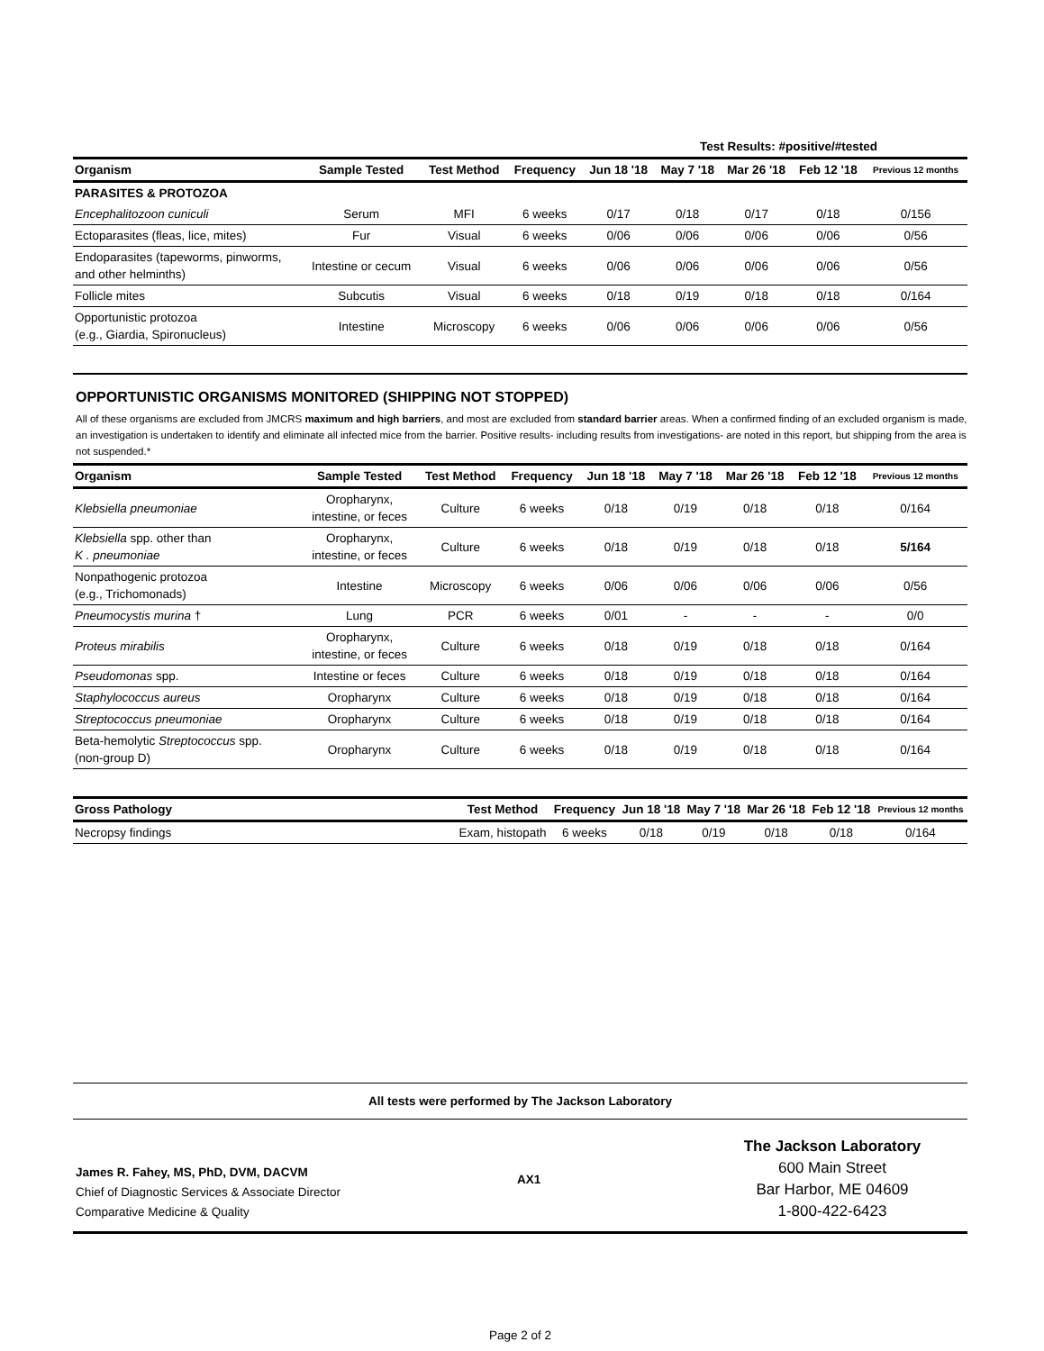Test Results: #positive/#tested
| Organism | Sample Tested | Test Method | Frequency | Jun 18 '18 | May 7 '18 | Mar 26 '18 | Feb 12 '18 | Previous 12 months |
| --- | --- | --- | --- | --- | --- | --- | --- | --- |
| PARASITES & PROTOZOA | | | | | | | | |
| Encephalitozoon cuniculi | Serum | MFI | 6 weeks | 0/17 | 0/18 | 0/17 | 0/18 | 0/156 |
| Ectoparasites (fleas, lice, mites) | Fur | Visual | 6 weeks | 0/06 | 0/06 | 0/06 | 0/06 | 0/56 |
| Endoparasites (tapeworms, pinworms, and other helminths) | Intestine or cecum | Visual | 6 weeks | 0/06 | 0/06 | 0/06 | 0/06 | 0/56 |
| Follicle mites | Subcutis | Visual | 6 weeks | 0/18 | 0/19 | 0/18 | 0/18 | 0/164 |
| Opportunistic protozoa (e.g., Giardia, Spironucleus) | Intestine | Microscopy | 6 weeks | 0/06 | 0/06 | 0/06 | 0/06 | 0/56 |
OPPORTUNISTIC ORGANISMS MONITORED (SHIPPING NOT STOPPED)
All of these organisms are excluded from JMCRS maximum and high barriers, and most are excluded from standard barrier areas. When a confirmed finding of an excluded organism is made, an investigation is undertaken to identify and eliminate all infected mice from the barrier. Positive results- including results from investigations- are noted in this report, but shipping from the area is not suspended.*
| Organism | Sample Tested | Test Method | Frequency | Jun 18 '18 | May 7 '18 | Mar 26 '18 | Feb 12 '18 | Previous 12 months |
| --- | --- | --- | --- | --- | --- | --- | --- | --- |
| Klebsiella pneumoniae | Oropharynx, intestine, or feces | Culture | 6 weeks | 0/18 | 0/19 | 0/18 | 0/18 | 0/164 |
| Klebsiella spp. other than K . pneumoniae | Oropharynx, intestine, or feces | Culture | 6 weeks | 0/18 | 0/19 | 0/18 | 0/18 | 5/164 |
| Nonpathogenic protozoa (e.g., Trichomonads) | Intestine | Microscopy | 6 weeks | 0/06 | 0/06 | 0/06 | 0/06 | 0/56 |
| Pneumocystis murina † | Lung | PCR | 6 weeks | 0/01 | - | - | - | 0/0 |
| Proteus mirabilis | Oropharynx, intestine, or feces | Culture | 6 weeks | 0/18 | 0/19 | 0/18 | 0/18 | 0/164 |
| Pseudomonas spp. | Intestine or feces | Culture | 6 weeks | 0/18 | 0/19 | 0/18 | 0/18 | 0/164 |
| Staphylococcus aureus | Oropharynx | Culture | 6 weeks | 0/18 | 0/19 | 0/18 | 0/18 | 0/164 |
| Streptococcus pneumoniae | Oropharynx | Culture | 6 weeks | 0/18 | 0/19 | 0/18 | 0/18 | 0/164 |
| Beta-hemolytic Streptococcus spp. (non-group D) | Oropharynx | Culture | 6 weeks | 0/18 | 0/19 | 0/18 | 0/18 | 0/164 |
| Gross Pathology | Test Method | Frequency | Jun 18 '18 | May 7 '18 | Mar 26 '18 | Feb 12 '18 | Previous 12 months |
| --- | --- | --- | --- | --- | --- | --- | --- |
| Necropsy findings | Exam, histopath | 6 weeks | 0/18 | 0/19 | 0/18 | 0/18 | 0/164 |
All tests were performed by The Jackson Laboratory
James R. Fahey, MS, PhD, DVM, DACVM
Chief of Diagnostic Services & Associate Director
Comparative Medicine & Quality
AX1
The Jackson Laboratory
600 Main Street
Bar Harbor, ME 04609
1-800-422-6423
Page 2 of 2